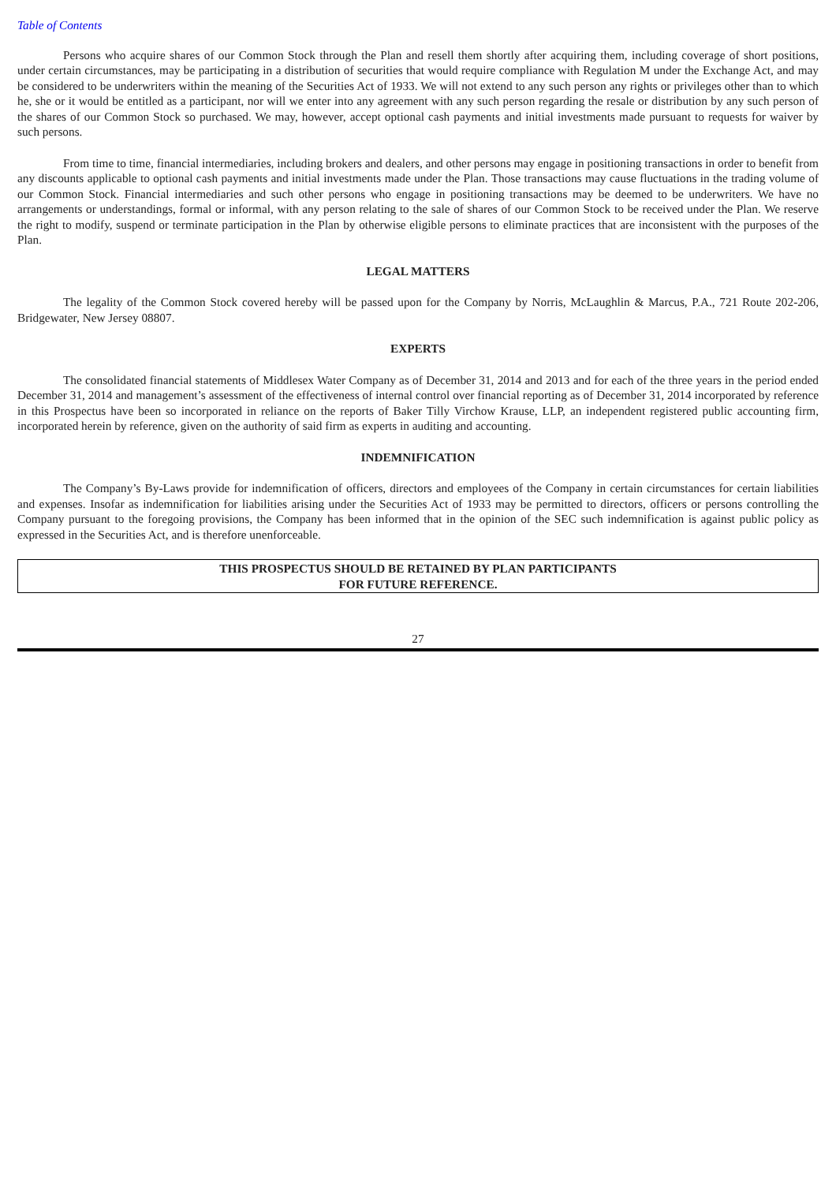Table of Contents
Persons who acquire shares of our Common Stock through the Plan and resell them shortly after acquiring them, including coverage of short positions, under certain circumstances, may be participating in a distribution of securities that would require compliance with Regulation M under the Exchange Act, and may be considered to be underwriters within the meaning of the Securities Act of 1933. We will not extend to any such person any rights or privileges other than to which he, she or it would be entitled as a participant, nor will we enter into any agreement with any such person regarding the resale or distribution by any such person of the shares of our Common Stock so purchased. We may, however, accept optional cash payments and initial investments made pursuant to requests for waiver by such persons.
From time to time, financial intermediaries, including brokers and dealers, and other persons may engage in positioning transactions in order to benefit from any discounts applicable to optional cash payments and initial investments made under the Plan. Those transactions may cause fluctuations in the trading volume of our Common Stock. Financial intermediaries and such other persons who engage in positioning transactions may be deemed to be underwriters. We have no arrangements or understandings, formal or informal, with any person relating to the sale of shares of our Common Stock to be received under the Plan. We reserve the right to modify, suspend or terminate participation in the Plan by otherwise eligible persons to eliminate practices that are inconsistent with the purposes of the Plan.
LEGAL MATTERS
The legality of the Common Stock covered hereby will be passed upon for the Company by Norris, McLaughlin & Marcus, P.A., 721 Route 202-206, Bridgewater, New Jersey 08807.
EXPERTS
The consolidated financial statements of Middlesex Water Company as of December 31, 2014 and 2013 and for each of the three years in the period ended December 31, 2014 and management’s assessment of the effectiveness of internal control over financial reporting as of December 31, 2014 incorporated by reference in this Prospectus have been so incorporated in reliance on the reports of Baker Tilly Virchow Krause, LLP, an independent registered public accounting firm, incorporated herein by reference, given on the authority of said firm as experts in auditing and accounting.
INDEMNIFICATION
The Company’s By-Laws provide for indemnification of officers, directors and employees of the Company in certain circumstances for certain liabilities and expenses. Insofar as indemnification for liabilities arising under the Securities Act of 1933 may be permitted to directors, officers or persons controlling the Company pursuant to the foregoing provisions, the Company has been informed that in the opinion of the SEC such indemnification is against public policy as expressed in the Securities Act, and is therefore unenforceable.
THIS PROSPECTUS SHOULD BE RETAINED BY PLAN PARTICIPANTS
FOR FUTURE REFERENCE.
27